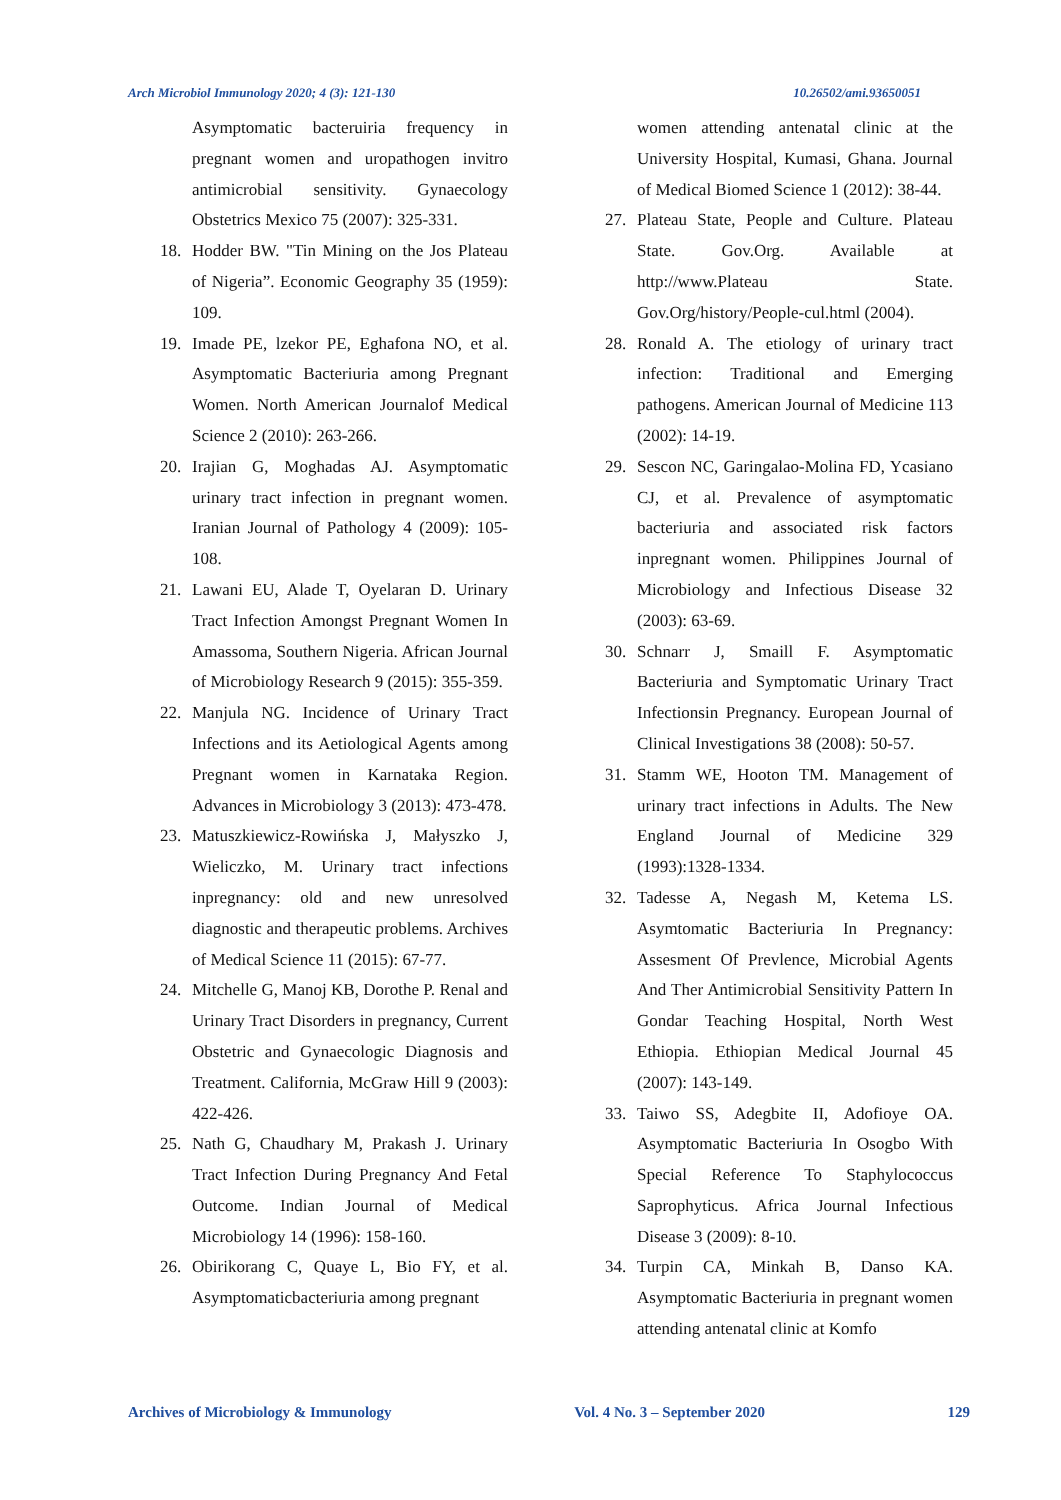Arch Microbiol Immunology 2020; 4 (3): 121-130 10.26502/ami.93650051
Asymptomatic bacteruiria frequency in pregnant women and uropathogen invitro antimicrobial sensitivity. Gynaecology Obstetrics Mexico 75 (2007): 325-331.
18. Hodder BW. "Tin Mining on the Jos Plateau of Nigeria”. Economic Geography 35 (1959): 109.
19. Imade PE, lzekor PE, Eghafona NO, et al. Asymptomatic Bacteriuria among Pregnant Women. North American Journalof Medical Science 2 (2010): 263-266.
20. Irajian G, Moghadas AJ. Asymptomatic urinary tract infection in pregnant women. Iranian Journal of Pathology 4 (2009): 105-108.
21. Lawani EU, Alade T, Oyelaran D. Urinary Tract Infection Amongst Pregnant Women In Amassoma, Southern Nigeria. African Journal of Microbiology Research 9 (2015): 355-359.
22. Manjula NG. Incidence of Urinary Tract Infections and its Aetiological Agents among Pregnant women in Karnataka Region. Advances in Microbiology 3 (2013): 473-478.
23. Matuszkiewicz-Rowińska J, Małyszko J, Wieliczko, M. Urinary tract infections inpregnancy: old and new unresolved diagnostic and therapeutic problems. Archives of Medical Science 11 (2015): 67-77.
24. Mitchelle G, Manoj KB, Dorothe P. Renal and Urinary Tract Disorders in pregnancy, Current Obstetric and Gynaecologic Diagnosis and Treatment. California, McGraw Hill 9 (2003): 422-426.
25. Nath G, Chaudhary M, Prakash J. Urinary Tract Infection During Pregnancy And Fetal Outcome. Indian Journal of Medical Microbiology 14 (1996): 158-160.
26. Obirikorang C, Quaye L, Bio FY, et al. Asymptomaticbacteriuria among pregnant
women attending antenatal clinic at the University Hospital, Kumasi, Ghana. Journal of Medical Biomed Science 1 (2012): 38-44.
27. Plateau State, People and Culture. Plateau State. Gov.Org. Available at http://www.Plateau State. Gov.Org/history/People-cul.html (2004).
28. Ronald A. The etiology of urinary tract infection: Traditional and Emerging pathogens. American Journal of Medicine 113 (2002): 14-19.
29. Sescon NC, Garingalao-Molina FD, Ycasiano CJ, et al. Prevalence of asymptomatic bacteriuria and associated risk factors inpregnant women. Philippines Journal of Microbiology and Infectious Disease 32 (2003): 63-69.
30. Schnarr J, Smaill F. Asymptomatic Bacteriuria and Symptomatic Urinary Tract Infectionsin Pregnancy. European Journal of Clinical Investigations 38 (2008): 50-57.
31. Stamm WE, Hooton TM. Management of urinary tract infections in Adults. The New England Journal of Medicine 329 (1993):1328-1334.
32. Tadesse A, Negash M, Ketema LS. Asymtomatic Bacteriuria In Pregnancy: Assesment Of Prevlence, Microbial Agents And Ther Antimicrobial Sensitivity Pattern In Gondar Teaching Hospital, North West Ethiopia. Ethiopian Medical Journal 45 (2007): 143-149.
33. Taiwo SS, Adegbite II, Adofioye OA. Asymptomatic Bacteriuria In Osogbo With Special Reference To Staphylococcus Saprophyticus. Africa Journal Infectious Disease 3 (2009): 8-10.
34. Turpin CA, Minkah B, Danso KA. Asymptomatic Bacteriuria in pregnant women attending antenatal clinic at Komfo
Archives of Microbiology & Immunology Vol. 4 No. 3 – September 2020 129